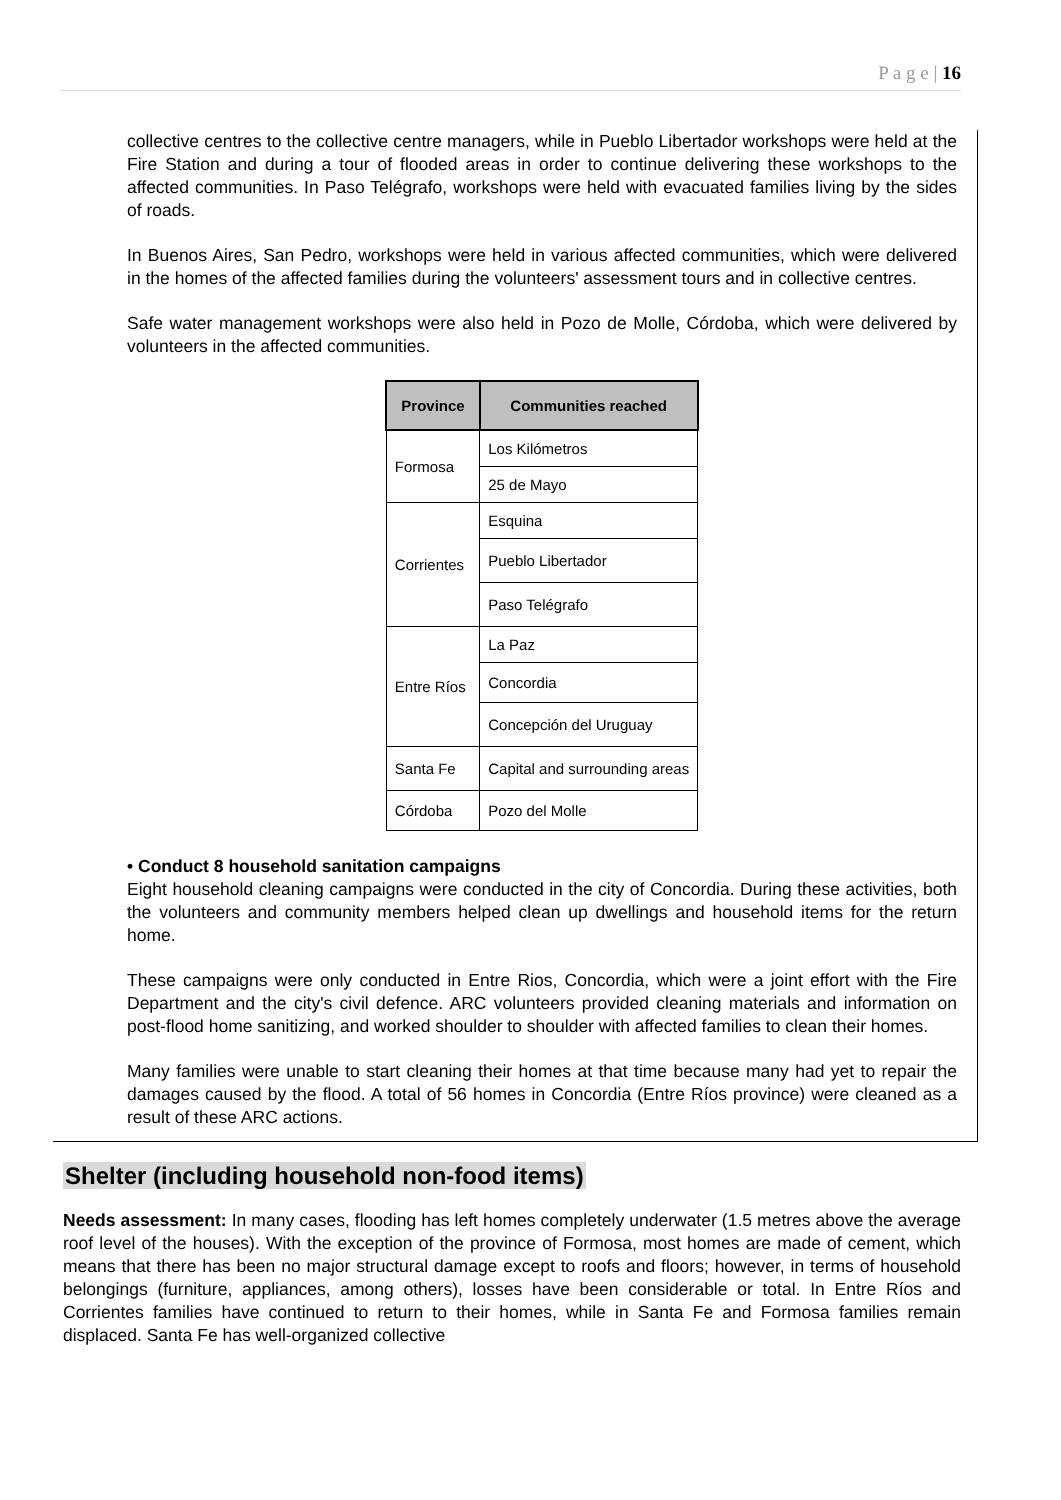P a g e | 16
collective centres to the collective centre managers, while in Pueblo Libertador workshops were held at the Fire Station and during a tour of flooded areas in order to continue delivering these workshops to the affected communities. In Paso Telégrafo, workshops were held with evacuated families living by the sides of roads.
In Buenos Aires, San Pedro, workshops were held in various affected communities, which were delivered in the homes of the affected families during the volunteers' assessment tours and in collective centres.
Safe water management workshops were also held in Pozo de Molle, Córdoba, which were delivered by volunteers in the affected communities.
| Province | Communities reached |
| --- | --- |
| Formosa | Los Kilómetros |
| | 25 de Mayo |
| Corrientes | Esquina |
| | Pueblo Libertador |
| | Paso Telégrafo |
| Entre Ríos | La Paz |
| | Concordia |
| | Concepción del Uruguay |
| Santa Fe | Capital and surrounding areas |
| Córdoba | Pozo del Molle |
• Conduct 8 household sanitation campaigns
Eight household cleaning campaigns were conducted in the city of Concordia. During these activities, both the volunteers and community members helped clean up dwellings and household items for the return home.
These campaigns were only conducted in Entre Rios, Concordia, which were a joint effort with the Fire Department and the city's civil defence. ARC volunteers provided cleaning materials and information on post-flood home sanitizing, and worked shoulder to shoulder with affected families to clean their homes.
Many families were unable to start cleaning their homes at that time because many had yet to repair the damages caused by the flood. A total of 56 homes in Concordia (Entre Ríos province) were cleaned as a result of these ARC actions.
Shelter (including household non-food items)
Needs assessment: In many cases, flooding has left homes completely underwater (1.5 metres above the average roof level of the houses). With the exception of the province of Formosa, most homes are made of cement, which means that there has been no major structural damage except to roofs and floors; however, in terms of household belongings (furniture, appliances, among others), losses have been considerable or total. In Entre Ríos and Corrientes families have continued to return to their homes, while in Santa Fe and Formosa families remain displaced. Santa Fe has well-organized collective